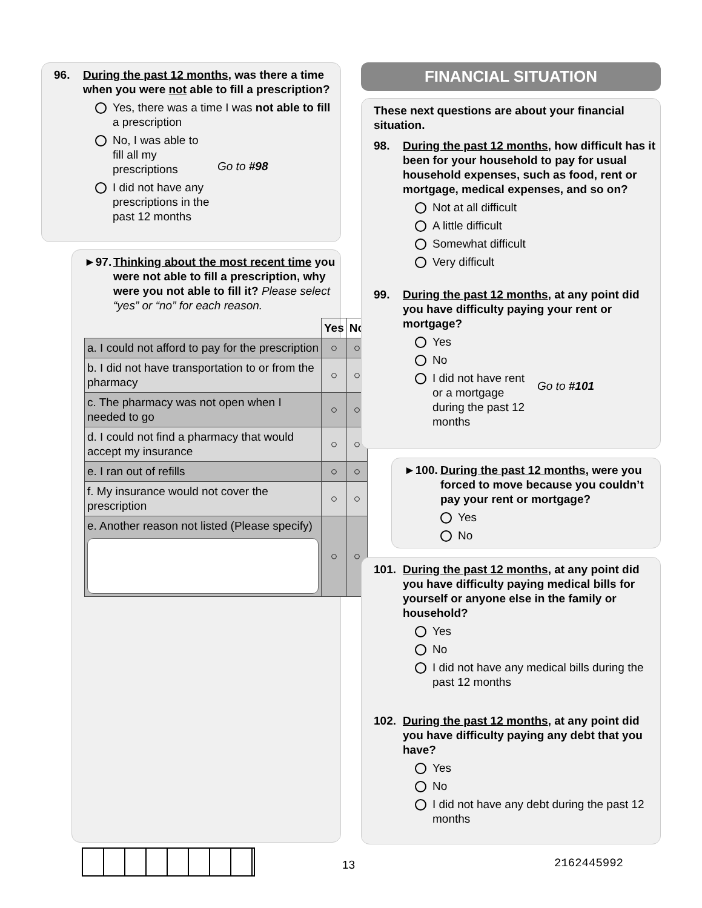96. During the past 12 months, was there a time when you were not able to fill a prescription?
Yes, there was a time I was not able to fill a prescription
No, I was able to fill all my prescriptions
I did not have any prescriptions in the past 12 months
Go to #98
►97. Thinking about the most recent time you were not able to fill a prescription, why were you not able to fill it? Please select “yes” or “no” for each reason.
| | Yes | No |
| --- | --- | --- |
| a. I could not afford to pay for the prescription | ○ | ○ |
| b. I did not have transportation to or from the pharmacy | ○ | ○ |
| c. The pharmacy was not open when I needed to go | ○ | ○ |
| d. I could not find a pharmacy that would accept my insurance | ○ | ○ |
| e. I ran out of refills | ○ | ○ |
| f. My insurance would not cover the prescription | ○ | ○ |
| e. Another reason not listed (Please specify) | ○ | ○ |
FINANCIAL SITUATION
These next questions are about your financial situation.
98. During the past 12 months, how difficult has it been for your household to pay for usual household expenses, such as food, rent or mortgage, medical expenses, and so on?
Not at all difficult
A little difficult
Somewhat difficult
Very difficult
99. During the past 12 months, at any point did you have difficulty paying your rent or mortgage?
Yes
No
I did not have rent or a mortgage during the past 12 months
Go to #101
►100. During the past 12 months, were you forced to move because you couldn’t pay your rent or mortgage?
Yes
No
101. During the past 12 months, at any point did you have difficulty paying medical bills for yourself or anyone else in the family or household?
Yes
No
I did not have any medical bills during the past 12 months
102. During the past 12 months, at any point did you have difficulty paying any debt that you have?
Yes
No
I did not have any debt during the past 12 months
13 2162445992